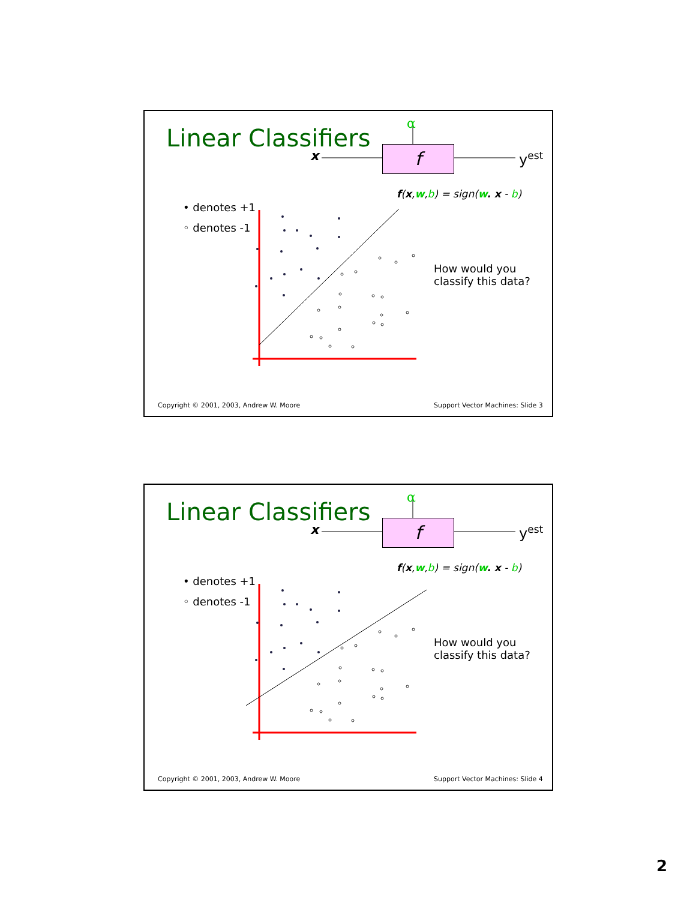Linear Classifiers
α
f
x y<sup>est</sup>
f(x,w,b) = sign(w. x - b)
• denotes +1
◦ denotes -1
How would you
classify this data?
Copyright © 2001, 2003, Andrew W. Moore
Support Vector Machines: Slide 3
Linear Classifiers
α
f
x y<sup>est</sup>
f(x,w,b) = sign(w. x - b)
• denotes +1
◦ denotes -1
How would you
classify this data?
Copyright © 2001, 2003, Andrew W. Moore
Support Vector Machines: Slide 4
2